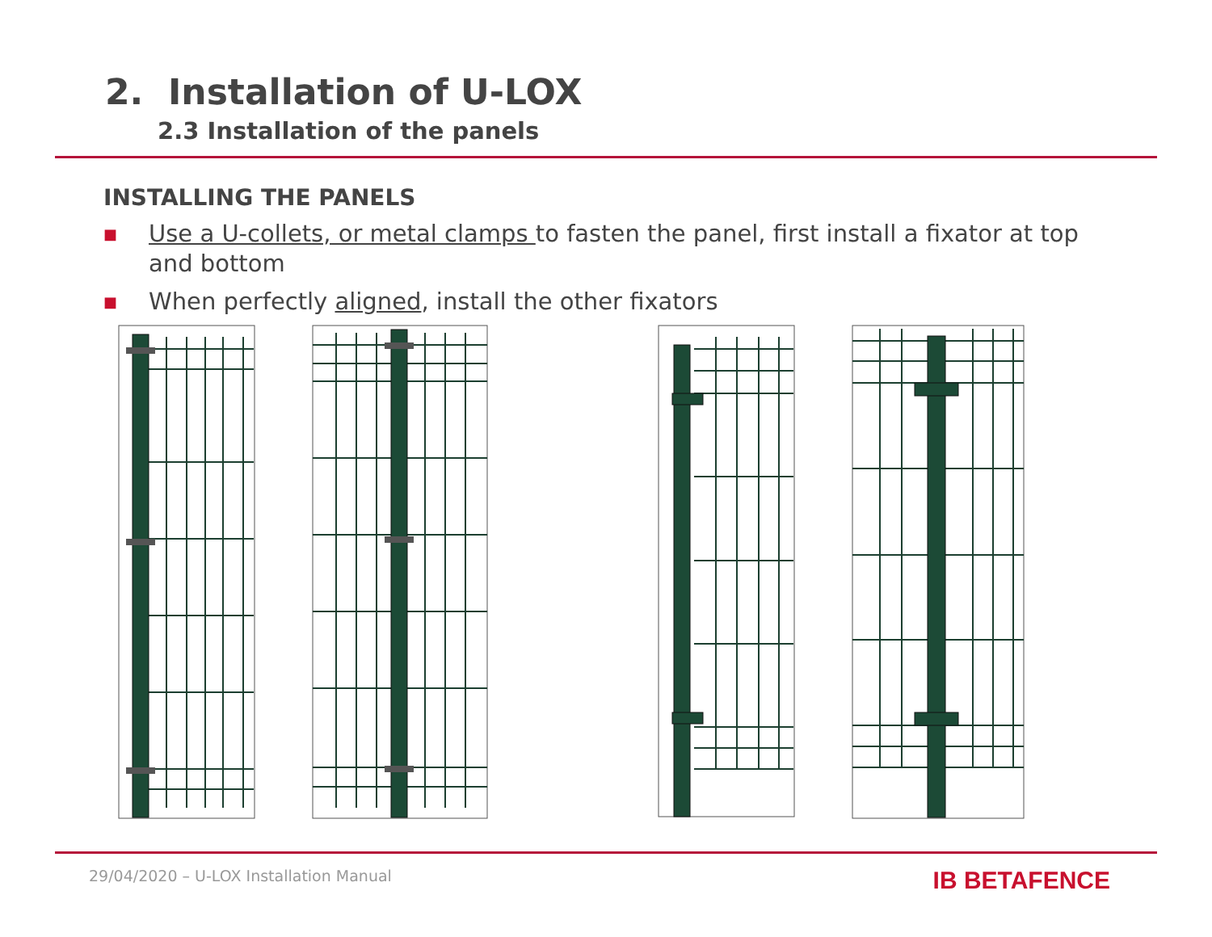2. Installation of U-LOX
2.3 Installation of the panels
INSTALLING THE PANELS
■ Use a U-collets, or metal clamps to fasten the panel, first install a fixator at top and bottom
■ When perfectly aligned, install the other fixators
29/04/2020 – U-LOX Installation Manual IB BETAFENCE